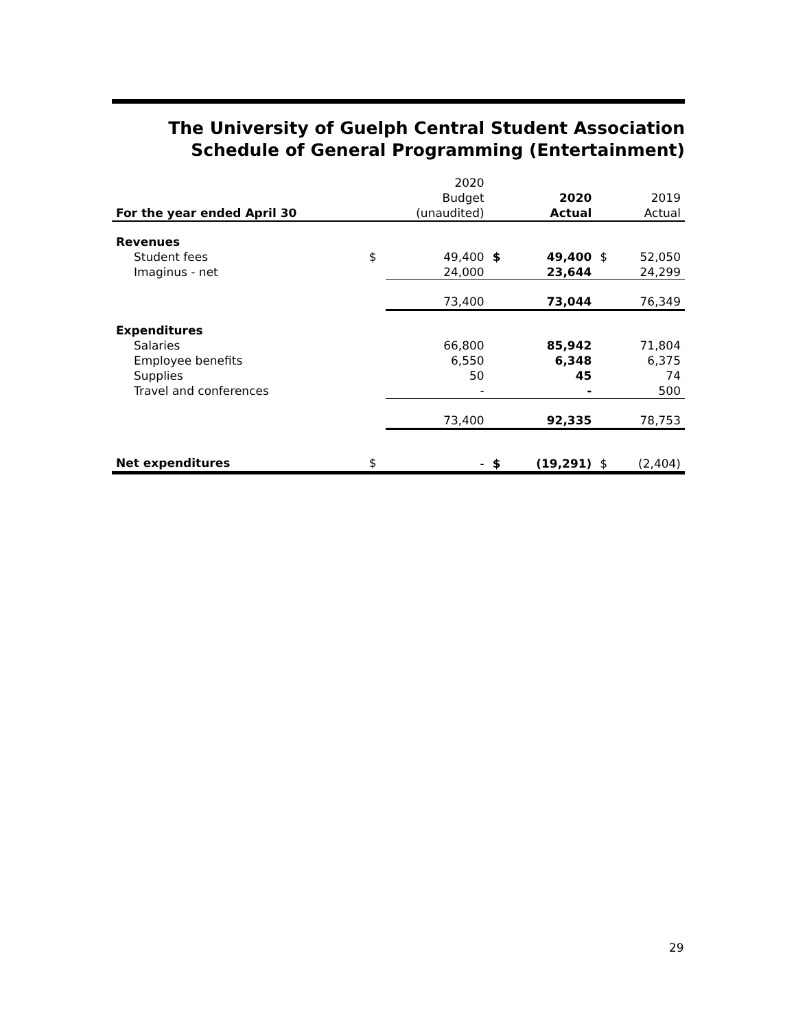The University of Guelph Central Student Association
Schedule of General Programming (Entertainment)
| | | 2020 | | | | |
| --- | --- | --- | --- | --- | --- | --- |
| | | Budget | | 2020 | | 2019 |
| For the year ended April 30 | | (unaudited) | | Actual | | Actual |
| Revenues | | | | | | |
| Student fees | $ | 49,400 | $ | 49,400 | $ | 52,050 |
| Imaginus - net | | 24,000 | | 23,644 | | 24,299 |
| | | 73,400 | | 73,044 | | 76,349 |
| Expenditures | | | | | | |
| Salaries | | 66,800 | | 85,942 | | 71,804 |
| Employee benefits | | 6,550 | | 6,348 | | 6,375 |
| Supplies | | 50 | | 45 | | 74 |
| Travel and conferences | | - | | - | | 500 |
| | | 73,400 | | 92,335 | | 78,753 |
| Net expenditures | $ | - | $ | (19,291) | $ | (2,404) |
29